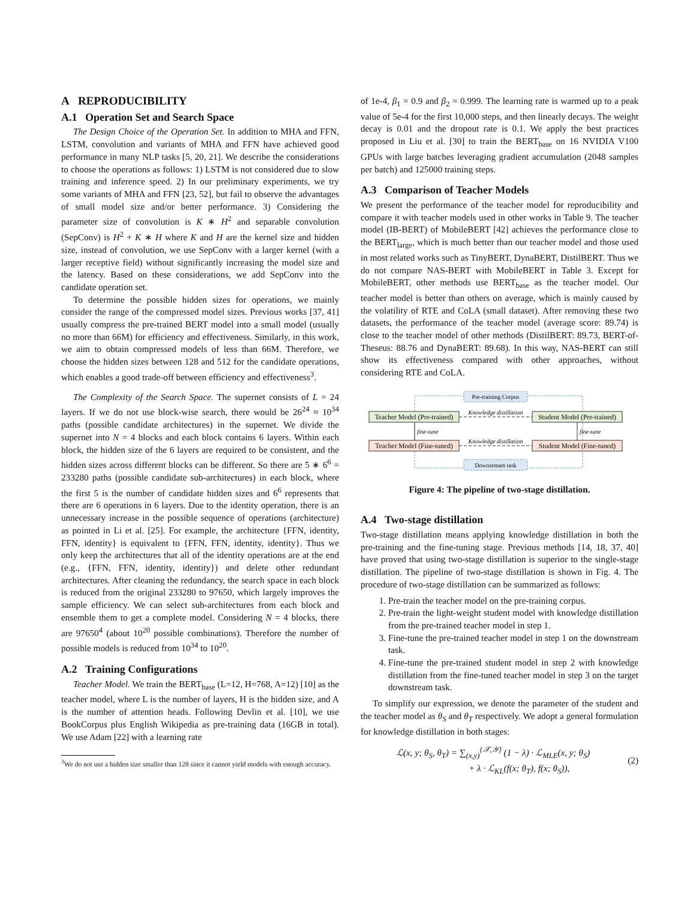A REPRODUCIBILITY
A.1 Operation Set and Search Space
The Design Choice of the Operation Set. In addition to MHA and FFN, LSTM, convolution and variants of MHA and FFN have achieved good performance in many NLP tasks [5, 20, 21]. We describe the considerations to choose the operations as follows: 1) LSTM is not considered due to slow training and inference speed. 2) In our preliminary experiments, we try some variants of MHA and FFN [23, 52], but fail to observe the advantages of small model size and/or better performance. 3) Considering the parameter size of convolution is K ∗ H<sup>2</sup> and separable convolution (SepConv) is H<sup>2</sup> + K ∗ H where K and H are the kernel size and hidden size, instead of convolution, we use SepConv with a larger kernel (with a larger receptive field) without significantly increasing the model size and the latency. Based on these considerations, we add SepConv into the candidate operation set.
To determine the possible hidden sizes for operations, we mainly consider the range of the compressed model sizes. Previous works [37, 41] usually compress the pre-trained BERT model into a small model (usually no more than 66M) for efficiency and effectiveness. Similarly, in this work, we aim to obtain compressed models of less than 66M. Therefore, we choose the hidden sizes between 128 and 512 for the candidate operations, which enables a good trade-off between efficiency and effectiveness<sup>3</sup>.
The Complexity of the Search Space. The supernet consists of L = 24 layers. If we do not use block-wise search, there would be 26<sup>24</sup> ≈ 10<sup>34</sup> paths (possible candidate architectures) in the supernet. We divide the supernet into N = 4 blocks and each block contains 6 layers. Within each block, the hidden size of the 6 layers are required to be consistent, and the hidden sizes across different blocks can be different. So there are 5 ∗ 6<sup>6</sup> = 233280 paths (possible candidate sub-architectures) in each block, where the first 5 is the number of candidate hidden sizes and 6<sup>6</sup> represents that there are 6 operations in 6 layers. Due to the identity operation, there is an unnecessary increase in the possible sequence of operations (architecture) as pointed in Li et al. [25]. For example, the architecture {FFN, identity, FFN, identity} is equivalent to {FFN, FFN, identity, identity}. Thus we only keep the architectures that all of the identity operations are at the end (e.g., {FFN, FFN, identity, identity}) and delete other redundant architectures. After cleaning the redundancy, the search space in each block is reduced from the original 233280 to 97650, which largely improves the sample efficiency. We can select sub-architectures from each block and ensemble them to get a complete model. Considering N = 4 blocks, there are 97650<sup>4</sup> (about 10<sup>20</sup> possible combinations). Therefore the number of possible models is reduced from 10<sup>34</sup> to 10<sup>20</sup>.
A.2 Training Configurations
Teacher Model. We train the BERT<sub>base</sub> (L=12, H=768, A=12) [10] as the teacher model, where L is the number of layers, H is the hidden size, and A is the number of attention heads. Following Devlin et al. [10], we use BookCorpus plus English Wikipedia as pre-training data (16GB in total). We use Adam [22] with a learning rate
<sup>3</sup> We do not use a hidden size smaller than 128 since it cannot yield models with enough accuracy.
of 1e-4, β<sub>1</sub> = 0.9 and β<sub>2</sub> = 0.999. The learning rate is warmed up to a peak value of 5e-4 for the first 10,000 steps, and then linearly decays. The weight decay is 0.01 and the dropout rate is 0.1. We apply the best practices proposed in Liu et al. [30] to train the BERT<sub>base</sub> on 16 NVIDIA V100 GPUs with large batches leveraging gradient accumulation (2048 samples per batch) and 125000 training steps.
A.3 Comparison of Teacher Models
We present the performance of the teacher model for reproducibility and compare it with teacher models used in other works in Table 9. The teacher model (IB-BERT) of MobileBERT [42] achieves the performance close to the BERT<sub>large</sub>, which is much better than our teacher model and those used in most related works such as TinyBERT, DynaBERT, DistilBERT. Thus we do not compare NAS-BERT with MobileBERT in Table 3. Except for MobileBERT, other methods use BERT<sub>base</sub> as the teacher model. Our teacher model is better than others on average, which is mainly caused by the volatility of RTE and CoLA (small dataset). After removing these two datasets, the performance of the teacher model (average score: 89.74) is close to the teacher model of other methods (DistilBERT: 89.73, BERT-of-Theseus: 88.76 and DynaBERT: 89.68). In this way, NAS-BERT can still show its effectiveness compared with other approaches, without considering RTE and CoLA.
Pre-training Corpus
Downstream task
Teacher Model (Pre-trained)
Student Model (Pre-trained)
Teacher Model (Fine-tuned)
Student Model (Fine-tuned)
Knowledge distillation
Knowledge distillation
fine-tune
fine-tune
Figure 4: The pipeline of two-stage distillation.
A.4 Two-stage distillation
Two-stage distillation means applying knowledge distillation in both the pre-training and the fine-tuning stage. Previous methods [14, 18, 37, 40] have proved that using two-stage distillation is superior to the single-stage distillation. The pipeline of two-stage distillation is shown in Fig. 4. The procedure of two-stage distillation can be summarized as follows:
1. Pre-train the teacher model on the pre-training corpus.
2. Pre-train the light-weight student model with knowledge distillation from the pre-trained teacher model in step 1.
3. Fine-tune the pre-trained teacher model in step 1 on the downstream task.
4. Fine-tune the pre-trained student model in step 2 with knowledge distillation from the fine-tuned teacher model in step 3 on the target downstream task.
To simplify our expression, we denote the parameter of the student and the teacher model as θ<sub>S</sub> and θ<sub>T</sub> respectively. We adopt a general formulation for knowledge distillation in both stages:
ℒ(x, y; θ<sub>S</sub>, θ<sub>T</sub>) = ∑<sub>(x,y)</sub><sup>{𝒳,𝒴}</sup> (1 − λ) · ℒ<sub>MLE</sub>(x, y; θ<sub>S</sub>)
+ λ · ℒ<sub>KL</sub>(f(x; θ<sub>T</sub>), f(x; θ<sub>S</sub>)),
(2)